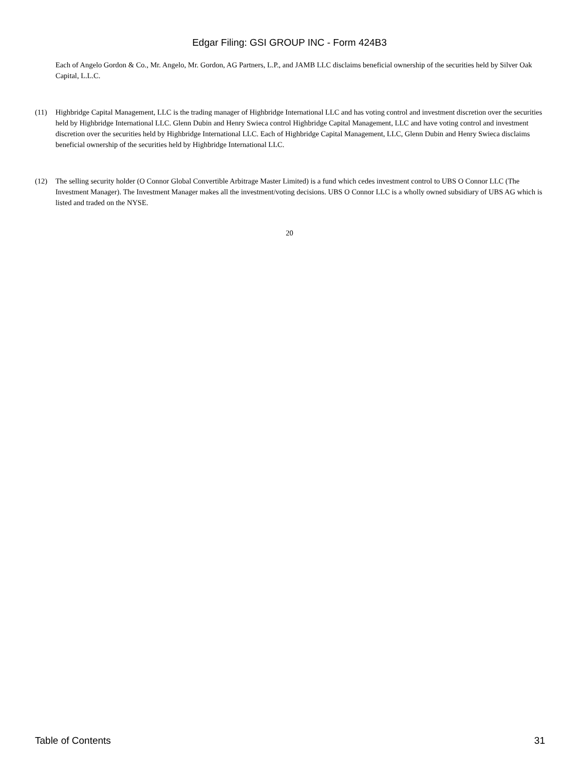Edgar Filing: GSI GROUP INC - Form 424B3
Each of Angelo Gordon & Co., Mr. Angelo, Mr. Gordon, AG Partners, L.P., and JAMB LLC disclaims beneficial ownership of the securities held by Silver Oak Capital, L.L.C.
(11) Highbridge Capital Management, LLC is the trading manager of Highbridge International LLC and has voting control and investment discretion over the securities held by Highbridge International LLC. Glenn Dubin and Henry Swieca control Highbridge Capital Management, LLC and have voting control and investment discretion over the securities held by Highbridge International LLC. Each of Highbridge Capital Management, LLC, Glenn Dubin and Henry Swieca disclaims beneficial ownership of the securities held by Highbridge International LLC.
(12) The selling security holder (O Connor Global Convertible Arbitrage Master Limited) is a fund which cedes investment control to UBS O Connor LLC (The Investment Manager). The Investment Manager makes all the investment/voting decisions. UBS O Connor LLC is a wholly owned subsidiary of UBS AG which is listed and traded on the NYSE.
20
Table of Contents 31